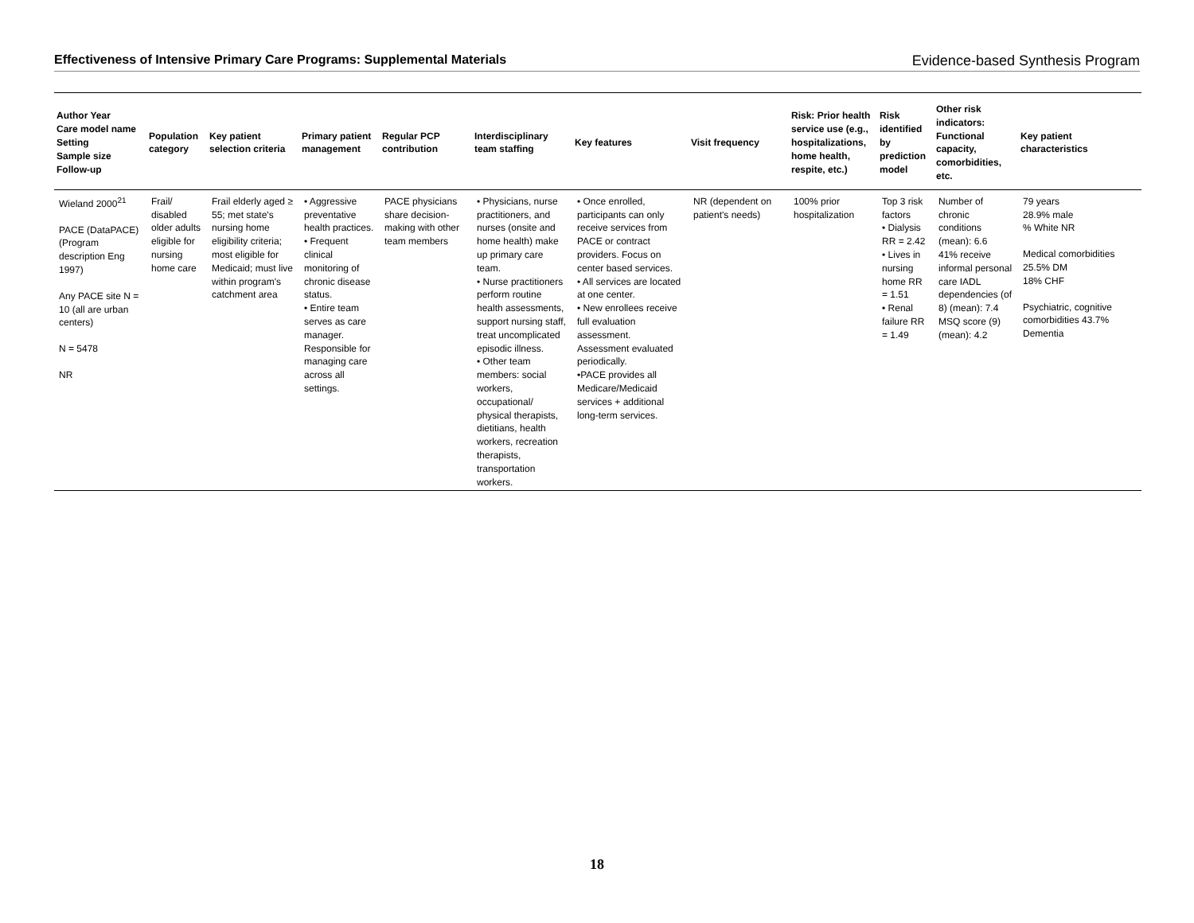Effectiveness of Intensive Primary Care Programs: Supplemental Materials Evidence-based Synthesis Program
| Author Year Care model name Setting Sample size Follow-up | Population category | Key patient selection criteria | Primary patient management | Regular PCP contribution | Interdisciplinary team staffing | Key features | Visit frequency | Risk: Prior health service use (e.g., hospitalizations, home health, respite, etc.) | Risk identified by prediction model | Other risk indicators: Functional capacity, comorbidities, etc. | Key patient characteristics |
| --- | --- | --- | --- | --- | --- | --- | --- | --- | --- | --- | --- |
| Wieland 2000<sup>21</sup> PACE (DataPACE) (Program description Eng 1997) Any PACE site N = 10 (all are urban centers) N = 5478 NR | Frail/ disabled older adults eligible for nursing home care | Frail elderly aged ≥ 55; met state's nursing home eligibility criteria; most eligible for Medicaid; must live within program's catchment area | • Aggressive preventative health practices. • Frequent clinical monitoring of chronic disease status. • Entire team serves as care manager. Responsible for managing care across all settings. | PACE physicians share decision-making with other team members | • Physicians, nurse practitioners, and nurses (onsite and home health) make up primary care team. • Nurse practitioners perform routine health assessments, support nursing staff, treat uncomplicated episodic illness. • Other team members: social workers, occupational/ physical therapists, dietitians, health workers, recreation therapists, transportation workers. | • Once enrolled, participants can only receive services from PACE or contract providers. Focus on center based services. • All services are located at one center. • New enrollees receive full evaluation assessment. Assessment evaluated periodically. •PACE provides all Medicare/Medicaid services + additional long-term services. | NR (dependent on patient's needs) | 100% prior hospitalization | Top 3 risk factors • Dialysis RR = 2.42 • Lives in nursing home RR = 1.51 • Renal failure RR = 1.49 | Number of chronic conditions (mean): 6.6 41% receive informal personal care IADL dependencies (of 8) (mean): 7.4 MSQ score (9) (mean): 4.2 | 79 years 28.9% male % White NR Medical comorbidities 25.5% DM 18% CHF Psychiatric, cognitive comorbidities 43.7% Dementia |
18